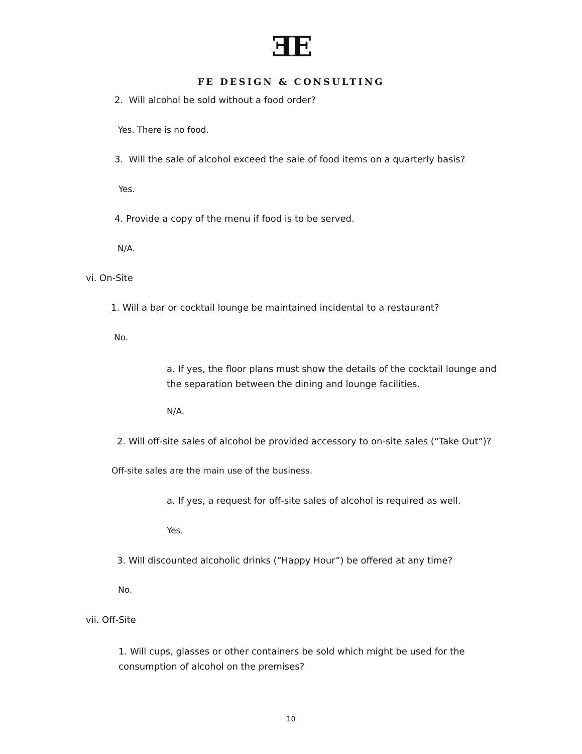ƎE
FE DESIGN & CONSULTING
2. Will alcohol be sold without a food order?
Yes. There is no food.
3. Will the sale of alcohol exceed the sale of food items on a quarterly basis?
Yes.
4. Provide a copy of the menu if food is to be served.
N/A.
vi. On-Site
1. Will a bar or cocktail lounge be maintained incidental to a restaurant?
No.
a. If yes, the floor plans must show the details of the cocktail lounge and the separation between the dining and lounge facilities.
N/A.
2. Will off-site sales of alcohol be provided accessory to on-site sales (“Take Out”)?
Off-site sales are the main use of the business.
a. If yes, a request for off-site sales of alcohol is required as well.
Yes.
3. Will discounted alcoholic drinks (“Happy Hour”) be offered at any time?
No.
vii. Off-Site
1. Will cups, glasses or other containers be sold which might be used for the consumption of alcohol on the premises?
10